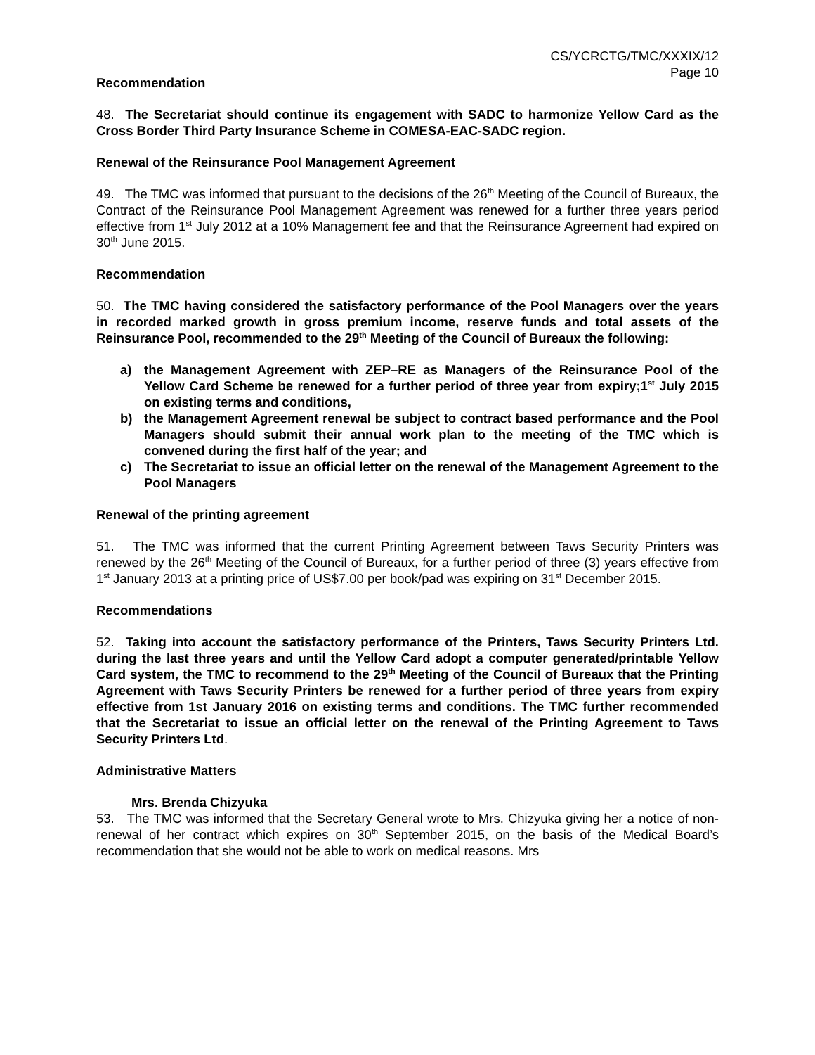CS/YCRCTG/TMC/XXXIX/12
Page 10
Recommendation
48. The Secretariat should continue its engagement with SADC to harmonize Yellow Card as the Cross Border Third Party Insurance Scheme in COMESA-EAC-SADC region.
Renewal of the Reinsurance Pool Management Agreement
49. The TMC was informed that pursuant to the decisions of the 26<sup>th</sup> Meeting of the Council of Bureaux, the Contract of the Reinsurance Pool Management Agreement was renewed for a further three years period effective from 1<sup>st</sup> July 2012 at a 10% Management fee and that the Reinsurance Agreement had expired on 30<sup>th</sup> June 2015.
Recommendation
50. The TMC having considered the satisfactory performance of the Pool Managers over the years in recorded marked growth in gross premium income, reserve funds and total assets of the Reinsurance Pool, recommended to the 29<sup>th</sup> Meeting of the Council of Bureaux the following:
a) the Management Agreement with ZEP–RE as Managers of the Reinsurance Pool of the Yellow Card Scheme be renewed for a further period of three year from expiry;1<sup>st</sup> July 2015 on existing terms and conditions,
b) the Management Agreement renewal be subject to contract based performance and the Pool Managers should submit their annual work plan to the meeting of the TMC which is convened during the first half of the year; and
c) The Secretariat to issue an official letter on the renewal of the Management Agreement to the Pool Managers
Renewal of the printing agreement
51. The TMC was informed that the current Printing Agreement between Taws Security Printers was renewed by the 26<sup>th</sup> Meeting of the Council of Bureaux, for a further period of three (3) years effective from 1<sup>st</sup> January 2013 at a printing price of US$7.00 per book/pad was expiring on 31<sup>st</sup> December 2015.
Recommendations
52. Taking into account the satisfactory performance of the Printers, Taws Security Printers Ltd. during the last three years and until the Yellow Card adopt a computer generated/printable Yellow Card system, the TMC to recommend to the 29<sup>th</sup> Meeting of the Council of Bureaux that the Printing Agreement with Taws Security Printers be renewed for a further period of three years from expiry effective from 1st January 2016 on existing terms and conditions. The TMC further recommended that the Secretariat to issue an official letter on the renewal of the Printing Agreement to Taws Security Printers Ltd.
Administrative Matters
Mrs. Brenda Chizyuka
53. The TMC was informed that the Secretary General wrote to Mrs. Chizyuka giving her a notice of non-renewal of her contract which expires on 30<sup>th</sup> September 2015, on the basis of the Medical Board’s recommendation that she would not be able to work on medical reasons. Mrs